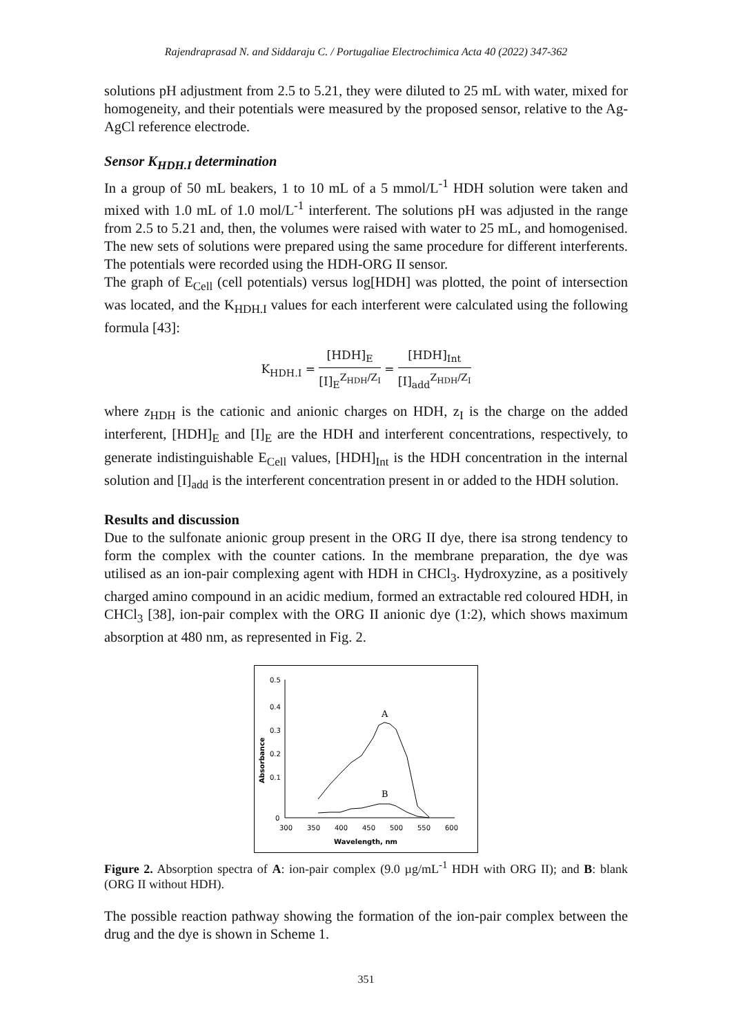Rajendraprasad N. and Siddaraju C. / Portugaliae Electrochimica Acta 40 (2022) 347-362
solutions pH adjustment from 2.5 to 5.21, they were diluted to 25 mL with water, mixed for homogeneity, and their potentials were measured by the proposed sensor, relative to the Ag-AgCl reference electrode.
Sensor K<sub>HDH.I</sub> determination
In a group of 50 mL beakers, 1 to 10 mL of a 5 mmol/L<sup>-1</sup> HDH solution were taken and mixed with 1.0 mL of 1.0 mol/L<sup>-1</sup> interferent. The solutions pH was adjusted in the range from 2.5 to 5.21 and, then, the volumes were raised with water to 25 mL, and homogenised. The new sets of solutions were prepared using the same procedure for different interferents. The potentials were recorded using the HDH-ORG II sensor.
The graph of E<sub>Cell</sub> (cell potentials) versus log[HDH] was plotted, the point of intersection was located, and the K<sub>HDH.I</sub> values for each interferent were calculated using the following formula [43]:
K<sub>HDH.I</sub> = [HDH]<sub>E</sub> [I]<sub>E</sub><sup>Z<sub>HDH</sub>/Z<sub>I</sub></sup> = [HDH]<sub>Int</sub> [I]<sub>add</sub><sup>Z<sub>HDH</sub>/Z<sub>I</sub></sup>
where z<sub>HDH</sub> is the cationic and anionic charges on HDH, z<sub>I</sub> is the charge on the added interferent, [HDH]<sub>E</sub> and [I]<sub>E</sub> are the HDH and interferent concentrations, respectively, to generate indistinguishable E<sub>Cell</sub> values, [HDH]<sub>Int</sub> is the HDH concentration in the internal solution and [I]<sub>add</sub> is the interferent concentration present in or added to the HDH solution.
Results and discussion
Due to the sulfonate anionic group present in the ORG II dye, there isa strong tendency to form the complex with the counter cations. In the membrane preparation, the dye was utilised as an ion-pair complexing agent with HDH in CHCl<sub>3</sub>. Hydroxyzine, as a positively charged amino compound in an acidic medium, formed an extractable red coloured HDH, in CHCl<sub>3</sub> [38], ion-pair complex with the ORG II anionic dye (1:2), which shows maximum absorption at 480 nm, as represented in Fig. 2.
0.5
0.4
0.3
0.2
0.1
0
300
350
400
450
500
550
600
Wavelength, nm
Absorbance
A
B
Figure 2. Absorption spectra of A: ion-pair complex (9.0 µg/mL<sup>-1</sup> HDH with ORG II); and B: blank (ORG II without HDH).
The possible reaction pathway showing the formation of the ion-pair complex between the drug and the dye is shown in Scheme 1.
351